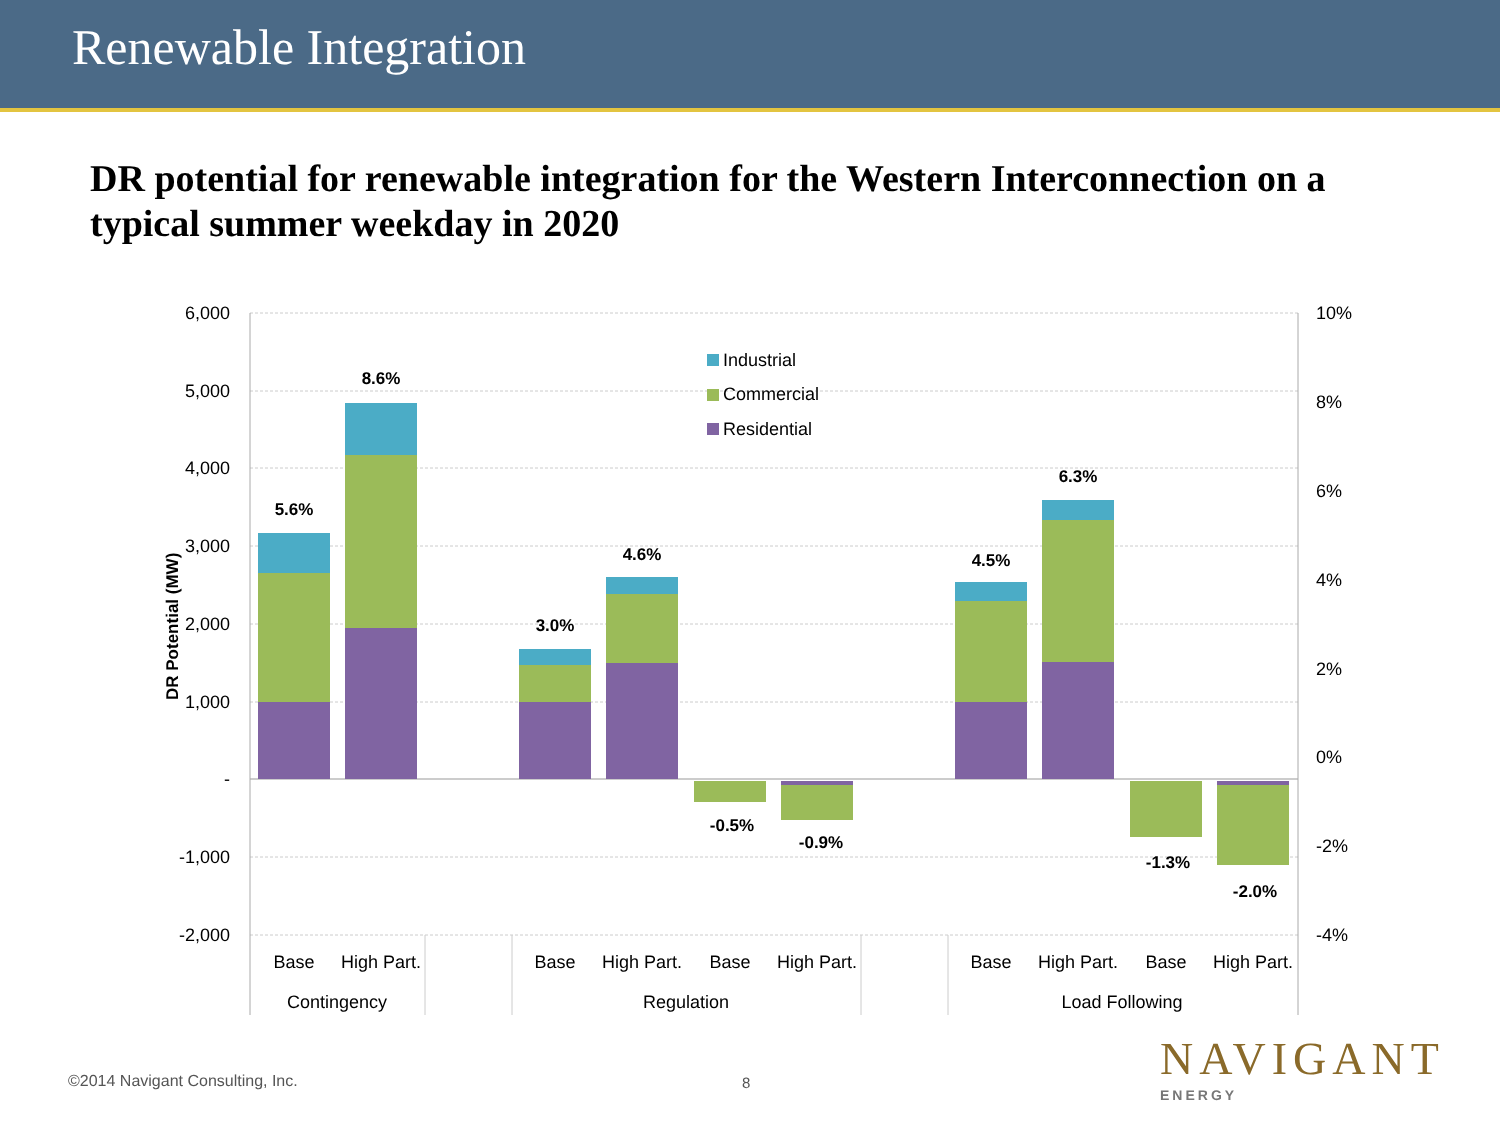Renewable Integration
DR potential for renewable integration for the Western Interconnection on a typical summer weekday in 2020
6,000
5,000
4,000
3,000
2,000
1,000
-
-1,000
-2,000
10%
8%
6%
4%
2%
0%
-2%
-4%
DR Potential (MW)
5.6%
8.6%
3.0%
4.6%
-0.5%
-0.9%
4.5%
6.3%
-1.3%
-2.0%
Industrial
Commercial
Residential
Base
High Part.
Base
High Part.
Base
High Part.
Base
High Part.
Base
High Part.
Contingency
Regulation
Load Following
©2014 Navigant Consulting, Inc.
8
NAVIGANT
ENERGY